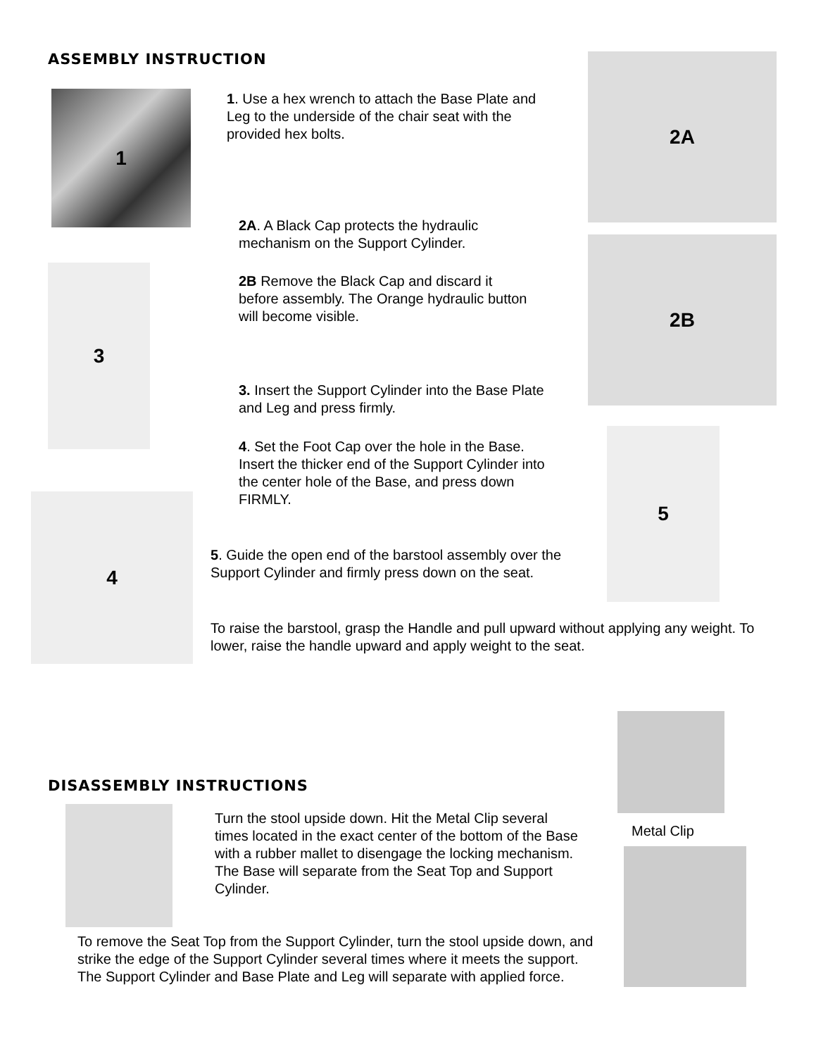ASSEMBLY INSTRUCTION
1
1. Use a hex wrench to attach the Base Plate and Leg to the underside of the chair seat with the provided hex bolts.
2A
2A. A Black Cap protects the hydraulic mechanism on the Support Cylinder.
2B
3
2B Remove the Black Cap and discard it before assembly. The Orange hydraulic button will become visible.
3. Insert the Support Cylinder into the Base Plate and Leg and press firmly.
4. Set the Foot Cap over the hole in the Base. Insert the thicker end of the Support Cylinder into the center hole of the Base, and press down FIRMLY.
5
4
5. Guide the open end of the barstool assembly over the Support Cylinder and firmly press down on the seat.
To raise the barstool, grasp the Handle and pull upward without applying any weight. To lower, raise the handle upward and apply weight to the seat.
DISASSEMBLY INSTRUCTIONS
Metal Clip
Turn the stool upside down. Hit the Metal Clip several times located in the exact center of the bottom of the Base with a rubber mallet to disengage the locking mechanism. The Base will separate from the Seat Top and Support Cylinder.
To remove the Seat Top from the Support Cylinder, turn the stool upside down, and strike the edge of the Support Cylinder several times where it meets the support. The Support Cylinder and Base Plate and Leg will separate with applied force.